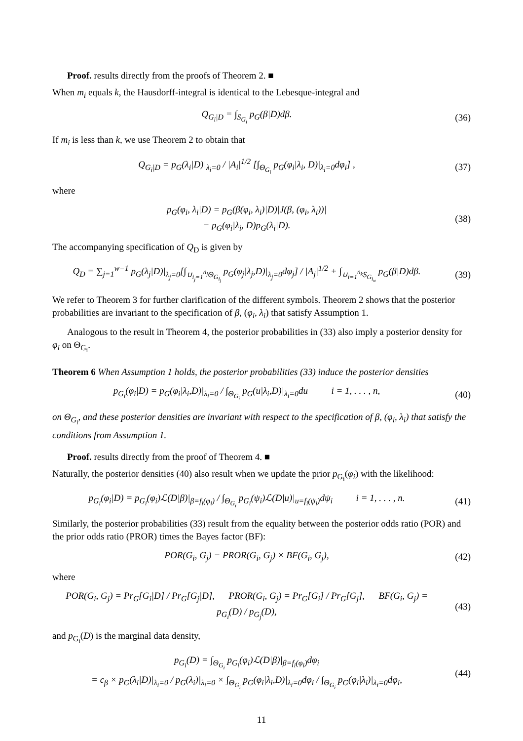Proof. results directly from the proofs of Theorem 2. ■
When m<sub>i</sub> equals k, the Hausdorff-integral is identical to the Lebesque-integral and
Q<sub>G<sub>i</sub>|D</sub> = ∫<sub>S<sub>G<sub>i</sub></sub></sub> p<sub>G</sub>(β|D)dβ. (36)
If m<sub>i</sub> is less than k, we use Theorem 2 to obtain that
Q<sub>G<sub>i</sub>|D</sub> = p<sub>G</sub>(λ<sub>i</sub>|D)|<sub>λ<sub>i</sub>=0</sub> / |A<sub>i</sub>|<sup>1/2</sup> [∫<sub>Θ<sub>G<sub>i</sub></sub></sub> p<sub>G</sub>(φ<sub>i</sub>|λ<sub>i</sub>, D)|<sub>λ<sub>i</sub>=0</sub>dφ<sub>i</sub>] ,
(37)
where
p<sub>G</sub>(φ<sub>i</sub>, λ<sub>i</sub>|D) = p<sub>G</sub>(β(φ<sub>i</sub>, λ<sub>i</sub>)|D)|J(β, (φ<sub>i</sub>, λ<sub>i</sub>))|
= p<sub>G</sub>(φ<sub>i</sub>|λ<sub>i</sub>, D)p<sub>G</sub>(λ<sub>i</sub>|D).
(38)
The accompanying specification of Q<sub>D</sub> is given by
Q<sub>D</sub> = ∑<sub>j=1</sub><sup>w−1</sup> p<sub>G</sub>(λ<sub>j</sub>|D)|<sub>λ<sub>j</sub>=0</sub>[∫<sub>∪<sub>i<sub>j</sub>=1</sub><sup>n<sub>j</sub></sup>Θ<sub>G<sub>i<sub>j</sub></sub></sub></sub> p<sub>G</sub>(φ<sub>j</sub>|λ<sub>j</sub>,D)|<sub>λ<sub>j</sub>=0</sub>dφ<sub>j</sub>] / |A<sub>j</sub>|<sup>1/2</sup> + ∫<sub>∪<sub>i=1</sub><sup>n<sub>k</sub></sup>S<sub>G<sub>i<sub>w</sub></sub></sub></sub> p<sub>G</sub>(β|D)dβ.
(39)
We refer to Theorem 3 for further clarification of the different symbols. Theorem 2 shows that the posterior probabilities are invariant to the specification of β, (φ<sub>i</sub>, λ<sub>i</sub>) that satisfy Assumption 1.
Analogous to the result in Theorem 4, the posterior probabilities in (33) also imply a posterior density for φ<sub>i</sub> on Θ<sub>G<sub>i</sub></sub>.
Theorem 6 When Assumption 1 holds, the posterior probabilities (33) induce the posterior densities
p<sub>G<sub>i</sub></sub>(φ<sub>i</sub>|D) = p<sub>G</sub>(φ<sub>i</sub>|λ<sub>i</sub>,D)|<sub>λ<sub>i</sub>=0</sub> / ∫<sub>Θ<sub>G<sub>i</sub></sub></sub> p<sub>G</sub>(u|λ<sub>i</sub>,D)|<sub>λ<sub>i</sub>=0</sub>du i = 1, . . . , n,
(40)
on Θ<sub>G<sub>i</sub></sub>, and these posterior densities are invariant with respect to the specification of β, (φ<sub>i</sub>, λ<sub>i</sub>) that satisfy the conditions from Assumption 1.
Proof. results directly from the proof of Theorem 4. ■
Naturally, the posterior densities (40) also result when we update the prior p<sub>G<sub>i</sub></sub>(φ<sub>i</sub>) with the likelihood:
p<sub>G<sub>i</sub></sub>(φ<sub>i</sub>|D) = p<sub>G<sub>i</sub></sub>(φ<sub>i</sub>)ℒ(D|β)|<sub>β=f<sub>i</sub>(φ<sub>i</sub>)</sub> / ∫<sub>Θ<sub>G<sub>i</sub></sub></sub> p<sub>G<sub>i</sub></sub>(ψ<sub>i</sub>)ℒ(D|u)|<sub>u=f<sub>i</sub>(ψ<sub>i</sub>)</sub>dψ<sub>i</sub> i = 1, . . . , n.
(41)
Similarly, the posterior probabilities (33) result from the equality between the posterior odds ratio (POR) and the prior odds ratio (PROR) times the Bayes factor (BF):
POR(G<sub>i</sub>, G<sub>j</sub>) = PROR(G<sub>i</sub>, G<sub>j</sub>) × BF(G<sub>i</sub>, G<sub>j</sub>),
(42)
where
POR(G<sub>i</sub>, G<sub>j</sub>) = Pr<sub>G</sub>[G<sub>i</sub>|D] / Pr<sub>G</sub>[G<sub>j</sub>|D], PROR(G<sub>i</sub>, G<sub>j</sub>) = Pr<sub>G</sub>[G<sub>i</sub>] / Pr<sub>G</sub>[G<sub>j</sub>], BF(G<sub>i</sub>, G<sub>j</sub>) = p<sub>G<sub>i</sub></sub>(D) / p<sub>G<sub>j</sub></sub>(D),
(43)
and p<sub>G<sub>i</sub></sub>(D) is the marginal data density,
p<sub>G<sub>i</sub></sub>(D) = ∫<sub>Θ<sub>G<sub>i</sub></sub></sub> p<sub>G<sub>i</sub></sub>(φ<sub>i</sub>)ℒ(D|β)|<sub>β=f<sub>i</sub>(φ<sub>i</sub>)</sub>dφ<sub>i</sub>
= c<sub>β</sub> × p<sub>G</sub>(λ<sub>i</sub>|D)|<sub>λ<sub>i</sub>=0</sub> / p<sub>G</sub>(λ<sub>i</sub>)|<sub>λ<sub>i</sub>=0</sub> × ∫<sub>Θ<sub>G<sub>i</sub></sub></sub> p<sub>G</sub>(φ<sub>i</sub>|λ<sub>i</sub>,D)|<sub>λ<sub>i</sub>=0</sub>dφ<sub>i</sub> / ∫<sub>Θ<sub>G<sub>i</sub></sub></sub> p<sub>G</sub>(φ<sub>i</sub>|λ<sub>i</sub>)|<sub>λ<sub>i</sub>=0</sub>dφ<sub>i</sub>,
(44)
11